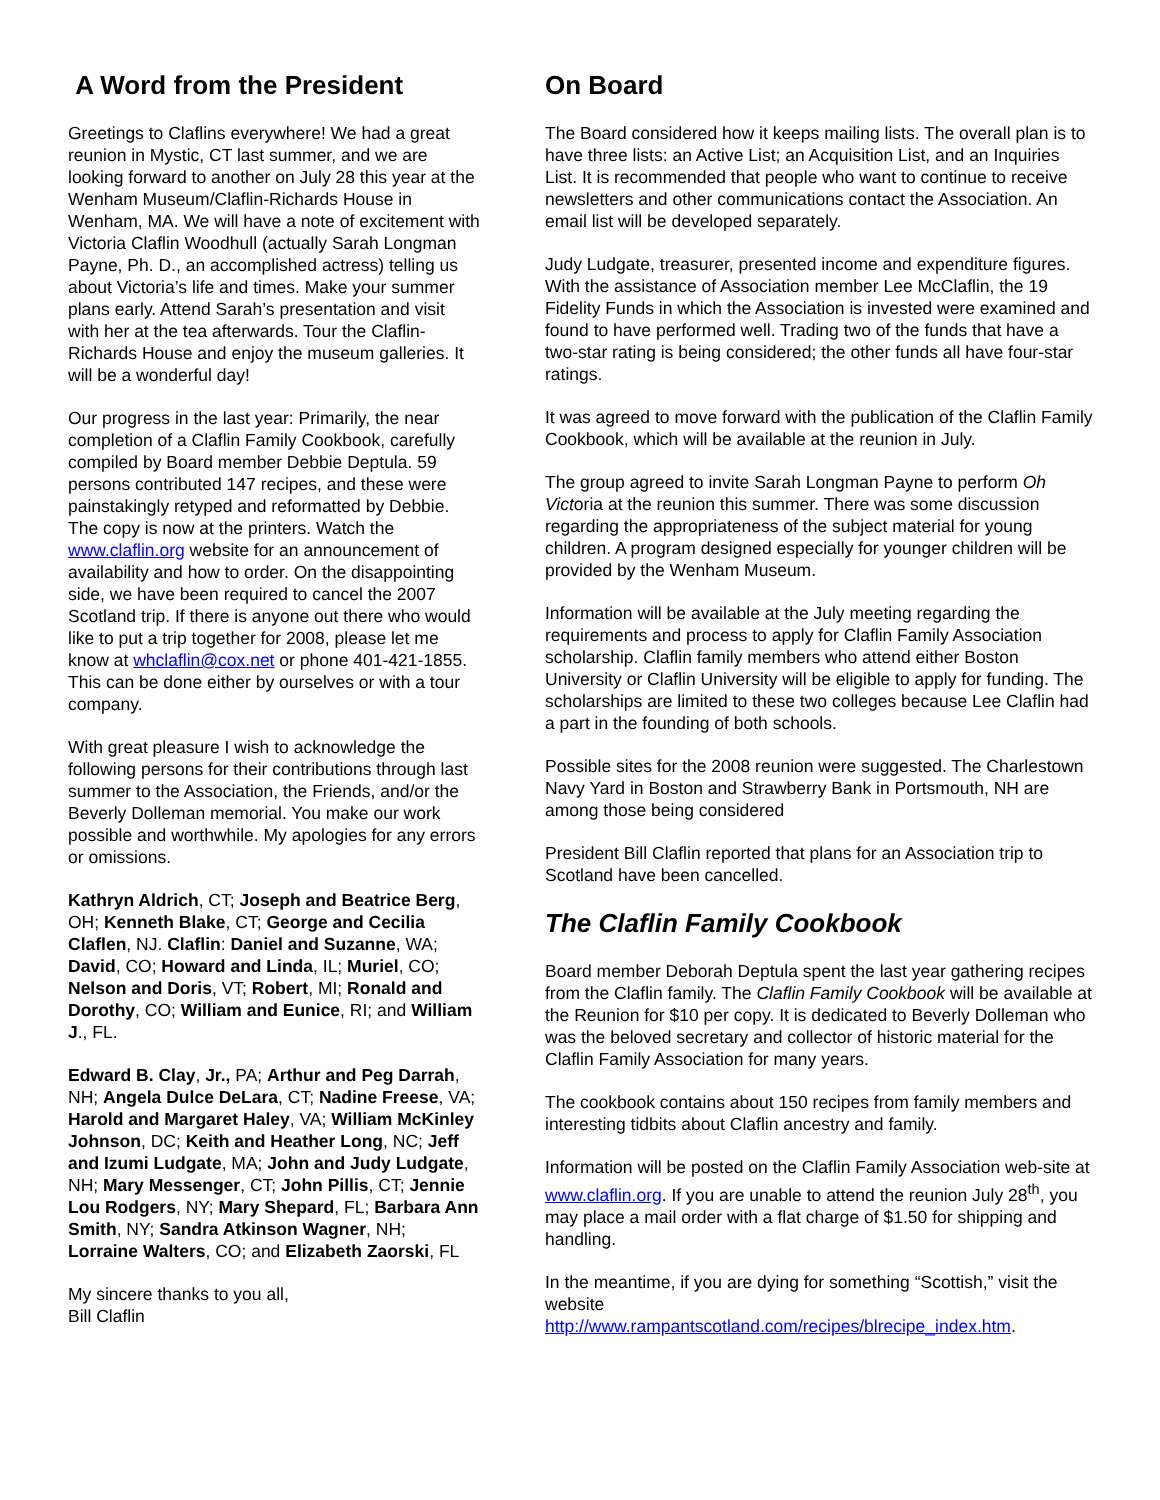A Word from the President
Greetings to Claflins everywhere! We had a great reunion in Mystic, CT last summer, and we are looking forward to another on July 28 this year at the Wenham Museum/Claflin-Richards House in Wenham, MA. We will have a note of excitement with Victoria Claflin Woodhull (actually Sarah Longman Payne, Ph. D., an accomplished actress) telling us about Victoria’s life and times. Make your summer plans early. Attend Sarah’s presentation and visit with her at the tea afterwards. Tour the Claflin-Richards House and enjoy the museum galleries. It will be a wonderful day!
Our progress in the last year: Primarily, the near completion of a Claflin Family Cookbook, carefully compiled by Board member Debbie Deptula. 59 persons contributed 147 recipes, and these were painstakingly retyped and reformatted by Debbie. The copy is now at the printers. Watch the www.claflin.org website for an announcement of availability and how to order. On the disappointing side, we have been required to cancel the 2007 Scotland trip. If there is anyone out there who would like to put a trip together for 2008, please let me know at whclaflin@cox.net or phone 401-421-1855. This can be done either by ourselves or with a tour company.
With great pleasure I wish to acknowledge the following persons for their contributions through last summer to the Association, the Friends, and/or the Beverly Dolleman memorial. You make our work possible and worthwhile. My apologies for any errors or omissions.
Kathryn Aldrich, CT; Joseph and Beatrice Berg, OH; Kenneth Blake, CT; George and Cecilia Claflen, NJ. Claflin: Daniel and Suzanne, WA; David, CO; Howard and Linda, IL; Muriel, CO; Nelson and Doris, VT; Robert, MI; Ronald and Dorothy, CO; William and Eunice, RI; and William J., FL.
Edward B. Clay, Jr., PA; Arthur and Peg Darrah, NH; Angela Dulce DeLara, CT; Nadine Freese, VA; Harold and Margaret Haley, VA; William McKinley Johnson, DC; Keith and Heather Long, NC; Jeff and Izumi Ludgate, MA; John and Judy Ludgate, NH; Mary Messenger, CT; John Pillis, CT; Jennie Lou Rodgers, NY; Mary Shepard, FL; Barbara Ann Smith, NY; Sandra Atkinson Wagner, NH; Lorraine Walters, CO; and Elizabeth Zaorski, FL
My sincere thanks to you all,
Bill Claflin
On Board
The Board considered how it keeps mailing lists. The overall plan is to have three lists: an Active List; an Acquisition List, and an Inquiries List. It is recommended that people who want to continue to receive newsletters and other communications contact the Association. An email list will be developed separately.
Judy Ludgate, treasurer, presented income and expenditure figures. With the assistance of Association member Lee McClaflin, the 19 Fidelity Funds in which the Association is invested were examined and found to have performed well. Trading two of the funds that have a two-star rating is being considered; the other funds all have four-star ratings.
It was agreed to move forward with the publication of the Claflin Family Cookbook, which will be available at the reunion in July.
The group agreed to invite Sarah Longman Payne to perform Oh Victoria at the reunion this summer. There was some discussion regarding the appropriateness of the subject material for young children. A program designed especially for younger children will be provided by the Wenham Museum.
Information will be available at the July meeting regarding the requirements and process to apply for Claflin Family Association scholarship. Claflin family members who attend either Boston University or Claflin University will be eligible to apply for funding. The scholarships are limited to these two colleges because Lee Claflin had a part in the founding of both schools.
Possible sites for the 2008 reunion were suggested. The Charlestown Navy Yard in Boston and Strawberry Bank in Portsmouth, NH are among those being considered
President Bill Claflin reported that plans for an Association trip to Scotland have been cancelled.
The Claflin Family Cookbook
Board member Deborah Deptula spent the last year gathering recipes from the Claflin family. The Claflin Family Cookbook will be available at the Reunion for $10 per copy. It is dedicated to Beverly Dolleman who was the beloved secretary and collector of historic material for the Claflin Family Association for many years.
The cookbook contains about 150 recipes from family members and interesting tidbits about Claflin ancestry and family.
Information will be posted on the Claflin Family Association web-site at www.claflin.org. If you are unable to attend the reunion July 28<sup>th</sup>, you may place a mail order with a flat charge of $1.50 for shipping and handling.
In the meantime, if you are dying for something “Scottish,” visit the website
http://www.rampantscotland.com/recipes/blrecipe_index.htm.